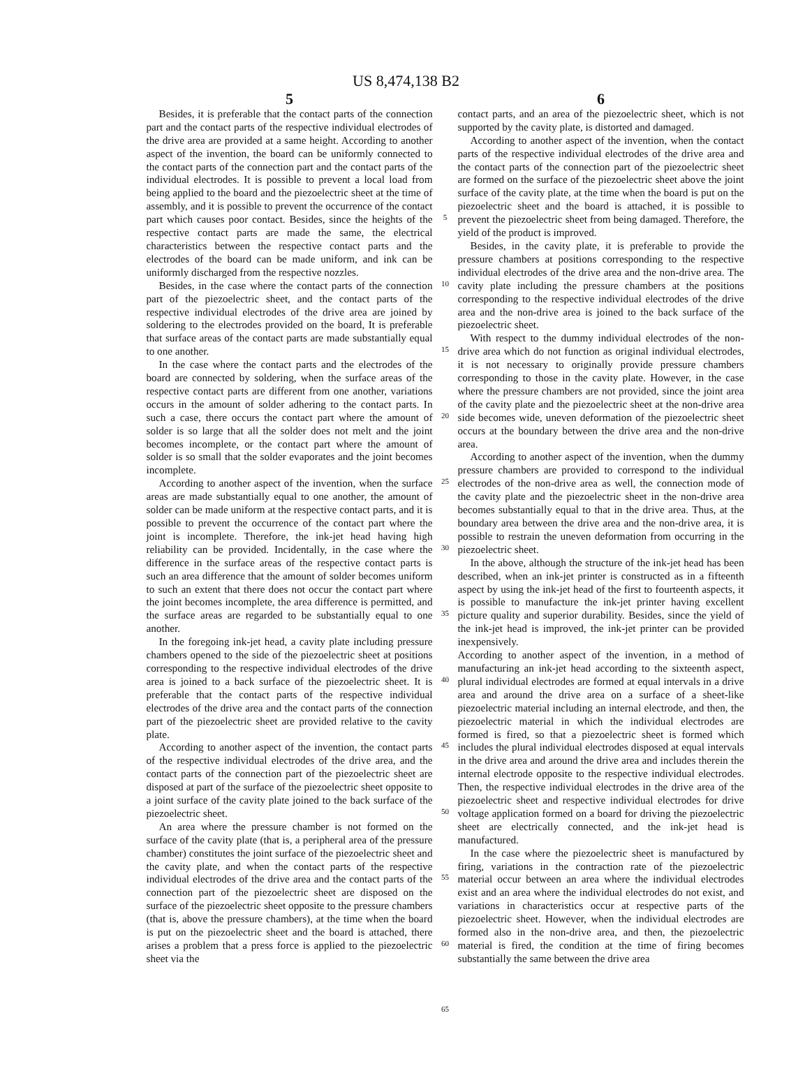US 8,474,138 B2
5
Besides, it is preferable that the contact parts of the connection part and the contact parts of the respective individual electrodes of the drive area are provided at a same height. According to another aspect of the invention, the board can be uniformly connected to the contact parts of the connection part and the contact parts of the individual electrodes. It is possible to prevent a local load from being applied to the board and the piezoelectric sheet at the time of assembly, and it is possible to prevent the occurrence of the contact part which causes poor contact. Besides, since the heights of the respective contact parts are made the same, the electrical characteristics between the respective contact parts and the electrodes of the board can be made uniform, and ink can be uniformly discharged from the respective nozzles.
Besides, in the case where the contact parts of the connection part of the piezoelectric sheet, and the contact parts of the respective individual electrodes of the drive area are joined by soldering to the electrodes provided on the board, It is preferable that surface areas of the contact parts are made substantially equal to one another.
In the case where the contact parts and the electrodes of the board are connected by soldering, when the surface areas of the respective contact parts are different from one another, variations occurs in the amount of solder adhering to the contact parts. In such a case, there occurs the contact part where the amount of solder is so large that all the solder does not melt and the joint becomes incomplete, or the contact part where the amount of solder is so small that the solder evaporates and the joint becomes incomplete.
According to another aspect of the invention, when the surface areas are made substantially equal to one another, the amount of solder can be made uniform at the respective contact parts, and it is possible to prevent the occurrence of the contact part where the joint is incomplete. Therefore, the ink-jet head having high reliability can be provided. Incidentally, in the case where the difference in the surface areas of the respective contact parts is such an area difference that the amount of solder becomes uniform to such an extent that there does not occur the contact part where the joint becomes incomplete, the area difference is permitted, and the surface areas are regarded to be substantially equal to one another.
In the foregoing ink-jet head, a cavity plate including pressure chambers opened to the side of the piezoelectric sheet at positions corresponding to the respective individual electrodes of the drive area is joined to a back surface of the piezoelectric sheet. It is preferable that the contact parts of the respective individual electrodes of the drive area and the contact parts of the connection part of the piezoelectric sheet are provided relative to the cavity plate.
According to another aspect of the invention, the contact parts of the respective individual electrodes of the drive area, and the contact parts of the connection part of the piezoelectric sheet are disposed at part of the surface of the piezoelectric sheet opposite to a joint surface of the cavity plate joined to the back surface of the piezoelectric sheet.
An area where the pressure chamber is not formed on the surface of the cavity plate (that is, a peripheral area of the pressure chamber) constitutes the joint surface of the piezoelectric sheet and the cavity plate, and when the contact parts of the respective individual electrodes of the drive area and the contact parts of the connection part of the piezoelectric sheet are disposed on the surface of the piezoelectric sheet opposite to the pressure chambers (that is, above the pressure chambers), at the time when the board is put on the piezoelectric sheet and the board is attached, there arises a problem that a press force is applied to the piezoelectric sheet via the
5
10
15
20
25
30
35
40
45
50
55
60
65
6
contact parts, and an area of the piezoelectric sheet, which is not supported by the cavity plate, is distorted and damaged.
According to another aspect of the invention, when the contact parts of the respective individual electrodes of the drive area and the contact parts of the connection part of the piezoelectric sheet are formed on the surface of the piezoelectric sheet above the joint surface of the cavity plate, at the time when the board is put on the piezoelectric sheet and the board is attached, it is possible to prevent the piezoelectric sheet from being damaged. Therefore, the yield of the product is improved.
Besides, in the cavity plate, it is preferable to provide the pressure chambers at positions corresponding to the respective individual electrodes of the drive area and the non-drive area. The cavity plate including the pressure chambers at the positions corresponding to the respective individual electrodes of the drive area and the non-drive area is joined to the back surface of the piezoelectric sheet.
With respect to the dummy individual electrodes of the non-drive area which do not function as original individual electrodes, it is not necessary to originally provide pressure chambers corresponding to those in the cavity plate. However, in the case where the pressure chambers are not provided, since the joint area of the cavity plate and the piezoelectric sheet at the non-drive area side becomes wide, uneven deformation of the piezoelectric sheet occurs at the boundary between the drive area and the non-drive area.
According to another aspect of the invention, when the dummy pressure chambers are provided to correspond to the individual electrodes of the non-drive area as well, the connection mode of the cavity plate and the piezoelectric sheet in the non-drive area becomes substantially equal to that in the drive area. Thus, at the boundary area between the drive area and the non-drive area, it is possible to restrain the uneven deformation from occurring in the piezoelectric sheet.
In the above, although the structure of the ink-jet head has been described, when an ink-jet printer is constructed as in a fifteenth aspect by using the ink-jet head of the first to fourteenth aspects, it is possible to manufacture the ink-jet printer having excellent picture quality and superior durability. Besides, since the yield of the ink-jet head is improved, the ink-jet printer can be provided inexpensively.
According to another aspect of the invention, in a method of manufacturing an ink-jet head according to the sixteenth aspect, plural individual electrodes are formed at equal intervals in a drive area and around the drive area on a surface of a sheet-like piezoelectric material including an internal electrode, and then, the piezoelectric material in which the individual electrodes are formed is fired, so that a piezoelectric sheet is formed which includes the plural individual electrodes disposed at equal intervals in the drive area and around the drive area and includes therein the internal electrode opposite to the respective individual electrodes. Then, the respective individual electrodes in the drive area of the piezoelectric sheet and respective individual electrodes for drive voltage application formed on a board for driving the piezoelectric sheet are electrically connected, and the ink-jet head is manufactured.
In the case where the piezoelectric sheet is manufactured by firing, variations in the contraction rate of the piezoelectric material occur between an area where the individual electrodes exist and an area where the individual electrodes do not exist, and variations in characteristics occur at respective parts of the piezoelectric sheet. However, when the individual electrodes are formed also in the non-drive area, and then, the piezoelectric material is fired, the condition at the time of firing becomes substantially the same between the drive area